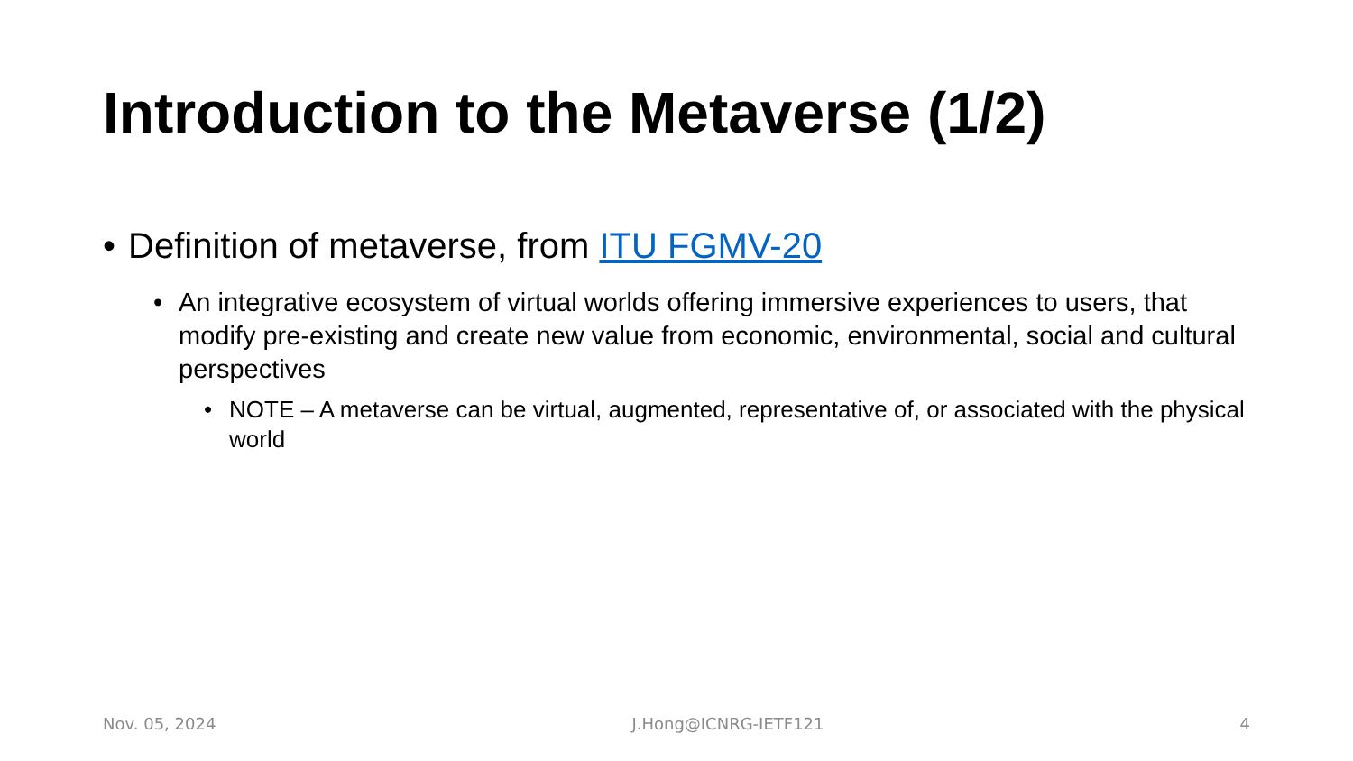Introduction to the Metaverse (1/2)
• Definition of metaverse, from ITU FGMV-20
• An integrative ecosystem of virtual worlds offering immersive experiences to users, that modify pre-existing and create new value from economic, environmental, social and cultural perspectives
• NOTE – A metaverse can be virtual, augmented, representative of, or associated with the physical world
Nov. 05, 2024 J.Hong@ICNRG-IETF121 4